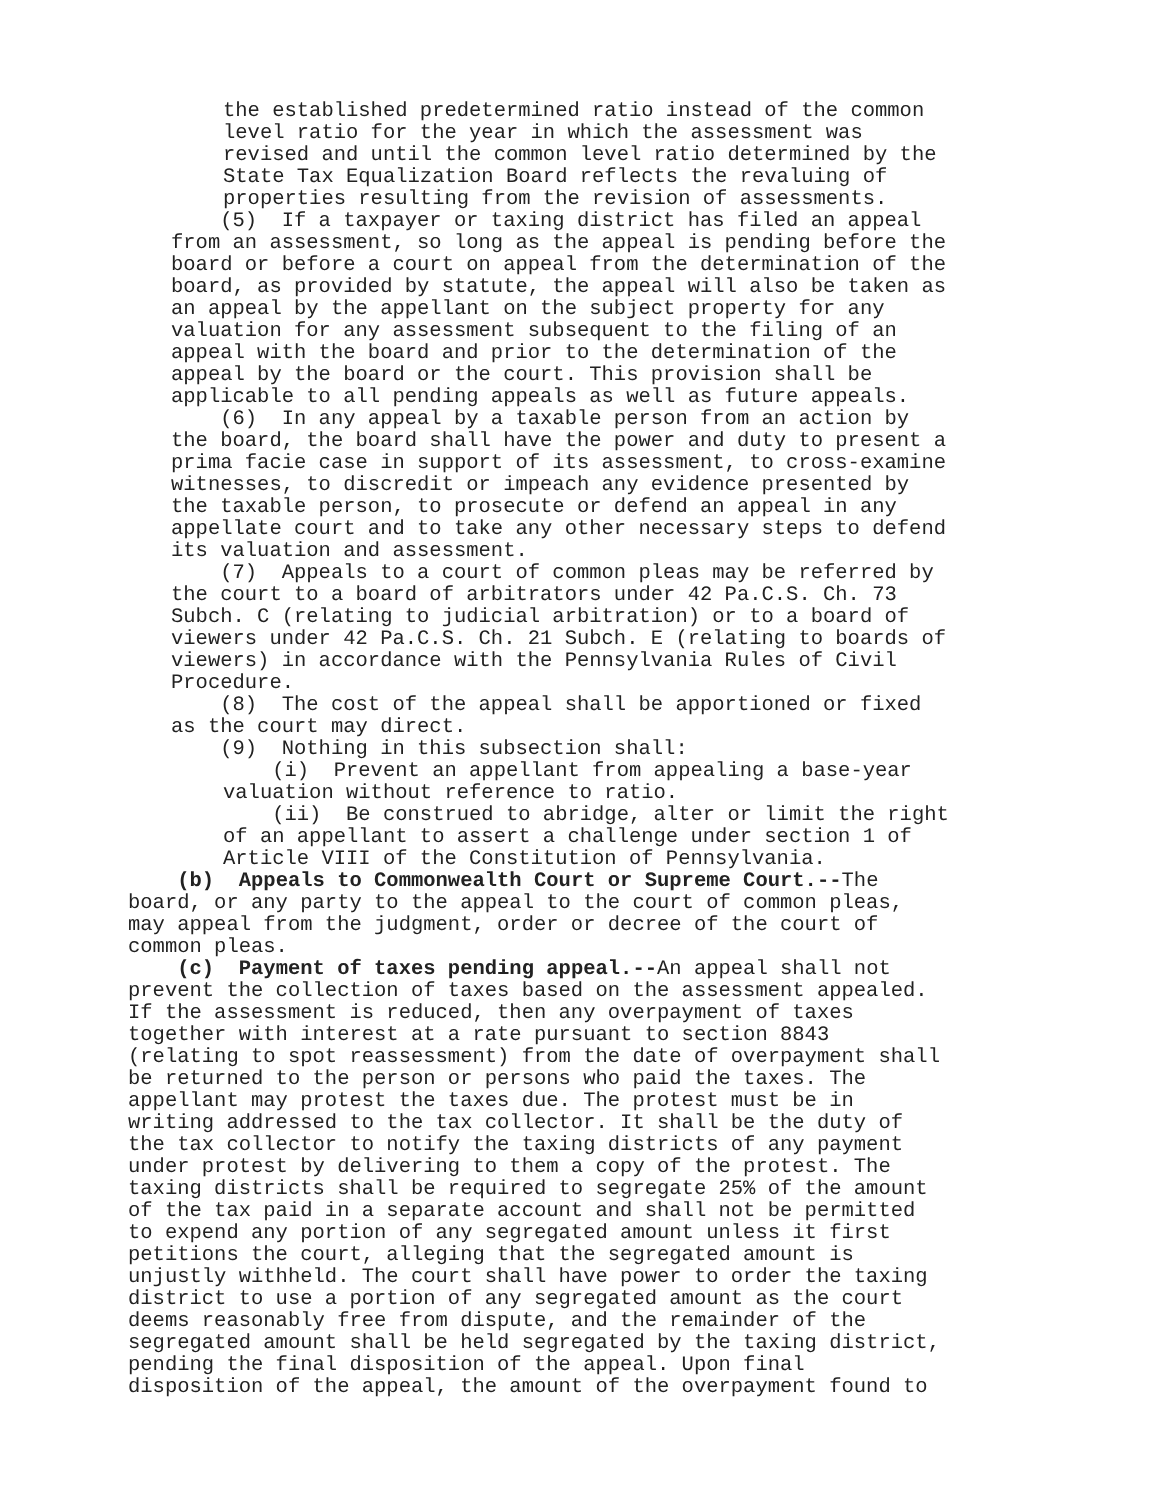the established predetermined ratio instead of the common level ratio for the year in which the assessment was revised and until the common level ratio determined by the State Tax Equalization Board reflects the revaluing of properties resulting from the revision of assessments.
(5) If a taxpayer or taxing district has filed an appeal from an assessment, so long as the appeal is pending before the board or before a court on appeal from the determination of the board, as provided by statute, the appeal will also be taken as an appeal by the appellant on the subject property for any valuation for any assessment subsequent to the filing of an appeal with the board and prior to the determination of the appeal by the board or the court. This provision shall be applicable to all pending appeals as well as future appeals.
(6) In any appeal by a taxable person from an action by the board, the board shall have the power and duty to present a prima facie case in support of its assessment, to cross-examine witnesses, to discredit or impeach any evidence presented by the taxable person, to prosecute or defend an appeal in any appellate court and to take any other necessary steps to defend its valuation and assessment.
(7) Appeals to a court of common pleas may be referred by the court to a board of arbitrators under 42 Pa.C.S. Ch. 73 Subch. C (relating to judicial arbitration) or to a board of viewers under 42 Pa.C.S. Ch. 21 Subch. E (relating to boards of viewers) in accordance with the Pennsylvania Rules of Civil Procedure.
(8) The cost of the appeal shall be apportioned or fixed as the court may direct.
(9) Nothing in this subsection shall:
(i) Prevent an appellant from appealing a base-year valuation without reference to ratio.
(ii) Be construed to abridge, alter or limit the right of an appellant to assert a challenge under section 1 of Article VIII of the Constitution of Pennsylvania.
(b) Appeals to Commonwealth Court or Supreme Court.--The board, or any party to the appeal to the court of common pleas, may appeal from the judgment, order or decree of the court of common pleas.
(c) Payment of taxes pending appeal.--An appeal shall not prevent the collection of taxes based on the assessment appealed. If the assessment is reduced, then any overpayment of taxes together with interest at a rate pursuant to section 8843 (relating to spot reassessment) from the date of overpayment shall be returned to the person or persons who paid the taxes. The appellant may protest the taxes due. The protest must be in writing addressed to the tax collector. It shall be the duty of the tax collector to notify the taxing districts of any payment under protest by delivering to them a copy of the protest. The taxing districts shall be required to segregate 25% of the amount of the tax paid in a separate account and shall not be permitted to expend any portion of any segregated amount unless it first petitions the court, alleging that the segregated amount is unjustly withheld. The court shall have power to order the taxing district to use a portion of any segregated amount as the court deems reasonably free from dispute, and the remainder of the segregated amount shall be held segregated by the taxing district, pending the final disposition of the appeal. Upon final disposition of the appeal, the amount of the overpayment found to